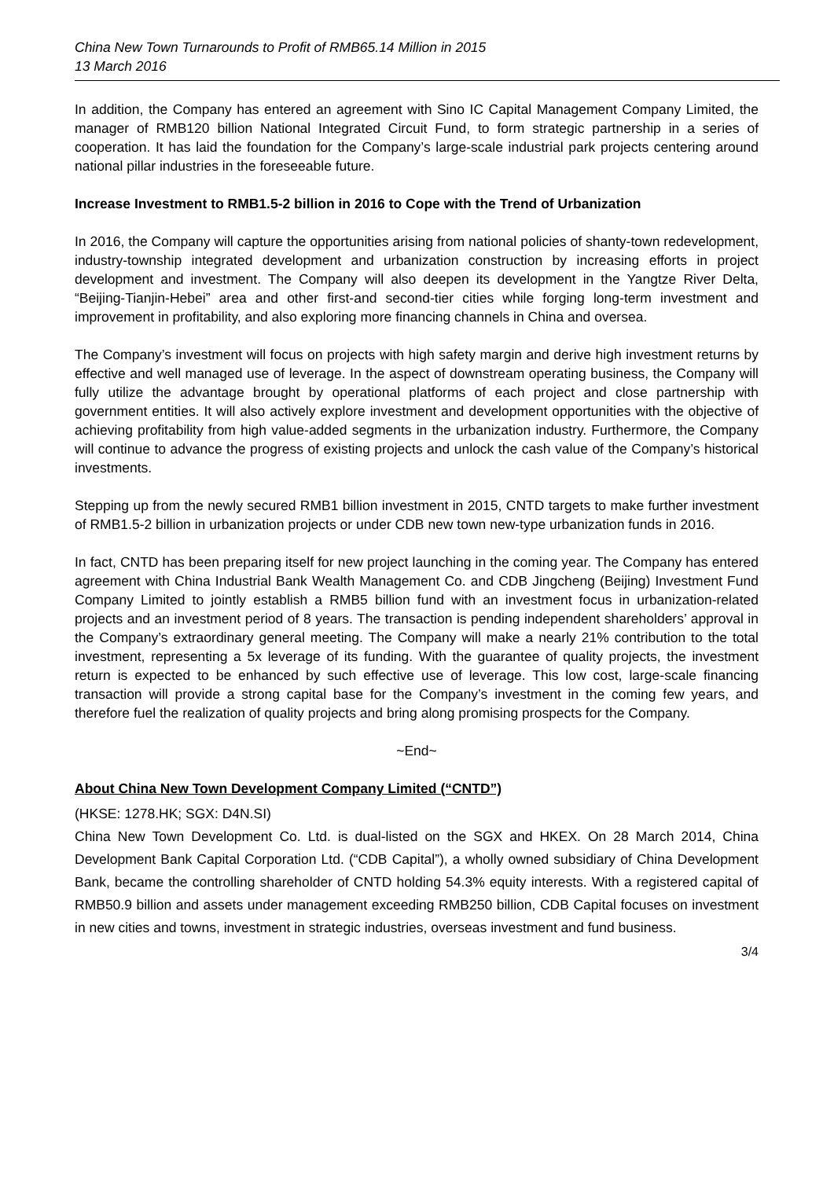China New Town Turnarounds to Profit of RMB65.14 Million in 2015
13 March 2016
In addition, the Company has entered an agreement with Sino IC Capital Management Company Limited, the manager of RMB120 billion National Integrated Circuit Fund, to form strategic partnership in a series of cooperation. It has laid the foundation for the Company’s large-scale industrial park projects centering around national pillar industries in the foreseeable future.
Increase Investment to RMB1.5-2 billion in 2016 to Cope with the Trend of Urbanization
In 2016, the Company will capture the opportunities arising from national policies of shanty-town redevelopment, industry-township integrated development and urbanization construction by increasing efforts in project development and investment. The Company will also deepen its development in the Yangtze River Delta, “Beijing-Tianjin-Hebei” area and other first-and second-tier cities while forging long-term investment and improvement in profitability, and also exploring more financing channels in China and oversea.
The Company’s investment will focus on projects with high safety margin and derive high investment returns by effective and well managed use of leverage. In the aspect of downstream operating business, the Company will fully utilize the advantage brought by operational platforms of each project and close partnership with government entities. It will also actively explore investment and development opportunities with the objective of achieving profitability from high value-added segments in the urbanization industry. Furthermore, the Company will continue to advance the progress of existing projects and unlock the cash value of the Company’s historical investments.
Stepping up from the newly secured RMB1 billion investment in 2015, CNTD targets to make further investment of RMB1.5-2 billion in urbanization projects or under CDB new town new-type urbanization funds in 2016.
In fact, CNTD has been preparing itself for new project launching in the coming year. The Company has entered agreement with China Industrial Bank Wealth Management Co. and CDB Jingcheng (Beijing) Investment Fund Company Limited to jointly establish a RMB5 billion fund with an investment focus in urbanization-related projects and an investment period of 8 years. The transaction is pending independent shareholders’ approval in the Company’s extraordinary general meeting. The Company will make a nearly 21% contribution to the total investment, representing a 5x leverage of its funding. With the guarantee of quality projects, the investment return is expected to be enhanced by such effective use of leverage. This low cost, large-scale financing transaction will provide a strong capital base for the Company’s investment in the coming few years, and therefore fuel the realization of quality projects and bring along promising prospects for the Company.
~End~
About China New Town Development Company Limited (“CNTD”)
(HKSE: 1278.HK; SGX: D4N.SI)
China New Town Development Co. Ltd. is dual-listed on the SGX and HKEX. On 28 March 2014, China Development Bank Capital Corporation Ltd. (“CDB Capital”), a wholly owned subsidiary of China Development Bank, became the controlling shareholder of CNTD holding 54.3% equity interests. With a registered capital of RMB50.9 billion and assets under management exceeding RMB250 billion, CDB Capital focuses on investment in new cities and towns, investment in strategic industries, overseas investment and fund business.
3/4